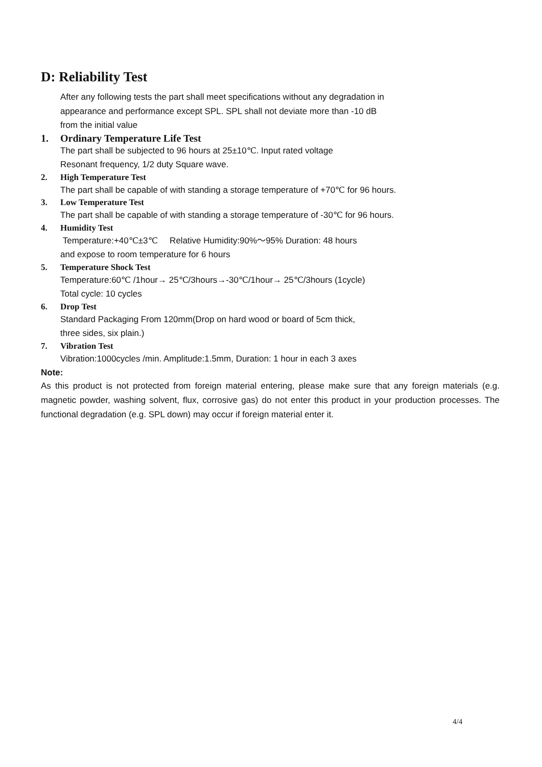D: Reliability Test
After any following tests the part shall meet specifications without any degradation in
appearance and performance except SPL. SPL shall not deviate more than -10 dB
from the initial value
1. Ordinary Temperature Life Test
The part shall be subjected to 96 hours at 25±10℃. Input rated voltage
Resonant frequency, 1/2 duty Square wave.
2. High Temperature Test
The part shall be capable of with standing a storage temperature of +70℃ for 96 hours.
3. Low Temperature Test
The part shall be capable of with standing a storage temperature of -30℃ for 96 hours.
4. Humidity Test
Temperature:+40℃±3℃ Relative Humidity:90%～95% Duration: 48 hours
and expose to room temperature for 6 hours
5. Temperature Shock Test
Temperature:60℃ /1hour→ 25℃/3hours→-30℃/1hour→ 25℃/3hours (1cycle)
Total cycle: 10 cycles
6. Drop Test
Standard Packaging From 120mm(Drop on hard wood or board of 5cm thick,
three sides, six plain.)
7. Vibration Test
Vibration:1000cycles /min. Amplitude:1.5mm, Duration: 1 hour in each 3 axes
Note:
As this product is not protected from foreign material entering, please make sure that any foreign materials (e.g. magnetic powder, washing solvent, flux, corrosive gas) do not enter this product in your production processes. The functional degradation (e.g. SPL down) may occur if foreign material enter it.
4/4